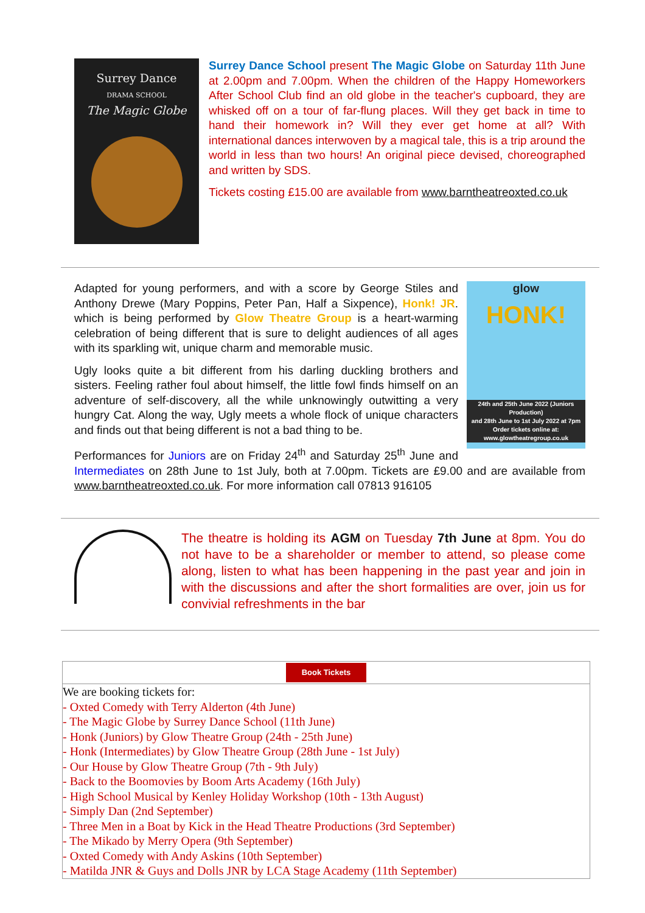Surrey Dance
DRAMA SCHOOL
The Magic Globe
Surrey Dance School present The Magic Globe on Saturday 11th June at 2.00pm and 7.00pm. When the children of the Happy Homeworkers After School Club find an old globe in the teacher's cupboard, they are whisked off on a tour of far-flung places. Will they get back in time to hand their homework in? Will they ever get home at all? With international dances interwoven by a magical tale, this is a trip around the world in less than two hours! An original piece devised, choreographed and written by SDS.
Tickets costing £15.00 are available from www.barntheatreoxted.co.uk
glow
HONK!
24th and 25th June 2022 (Juniors Production)
and 28th June to 1st July 2022 at 7pm
Order tickets online at:
www.glowtheatregroup.co.uk
Adapted for young performers, and with a score by George Stiles and Anthony Drewe (Mary Poppins, Peter Pan, Half a Sixpence), Honk! JR. which is being performed by Glow Theatre Group is a heart-warming celebration of being different that is sure to delight audiences of all ages with its sparkling wit, unique charm and memorable music.
Ugly looks quite a bit different from his darling duckling brothers and sisters. Feeling rather foul about himself, the little fowl finds himself on an adventure of self-discovery, all the while unknowingly outwitting a very hungry Cat. Along the way, Ugly meets a whole flock of unique characters and finds out that being different is not a bad thing to be.
Performances for Juniors are on Friday 24<sup>th</sup> and Saturday 25<sup>th</sup> June and Intermediates on 28th June to 1st July, both at 7.00pm. Tickets are £9.00 and are available from www.barntheatreoxted.co.uk. For more information call 07813 916105
The theatre is holding its AGM on Tuesday 7th June at 8pm. You do not have to be a shareholder or member to attend, so please come along, listen to what has been happening in the past year and join in with the discussions and after the short formalities are over, join us for convivial refreshments in the bar
| Book Tickets |
| We are booking tickets for: - Oxted Comedy with Terry Alderton (4th June) - The Magic Globe by Surrey Dance School (11th June) - Honk (Juniors) by Glow Theatre Group (24th - 25th June) - Honk (Intermediates) by Glow Theatre Group (28th June - 1st July) - Our House by Glow Theatre Group (7th - 9th July) - Back to the Boomovies by Boom Arts Academy (16th July) - High School Musical by Kenley Holiday Workshop (10th - 13th August) - Simply Dan (2nd September) - Three Men in a Boat by Kick in the Head Theatre Productions (3rd September) - The Mikado by Merry Opera (9th September) - Oxted Comedy with Andy Askins (10th September) - Matilda JNR & Guys and Dolls JNR by LCA Stage Academy (11th September) |